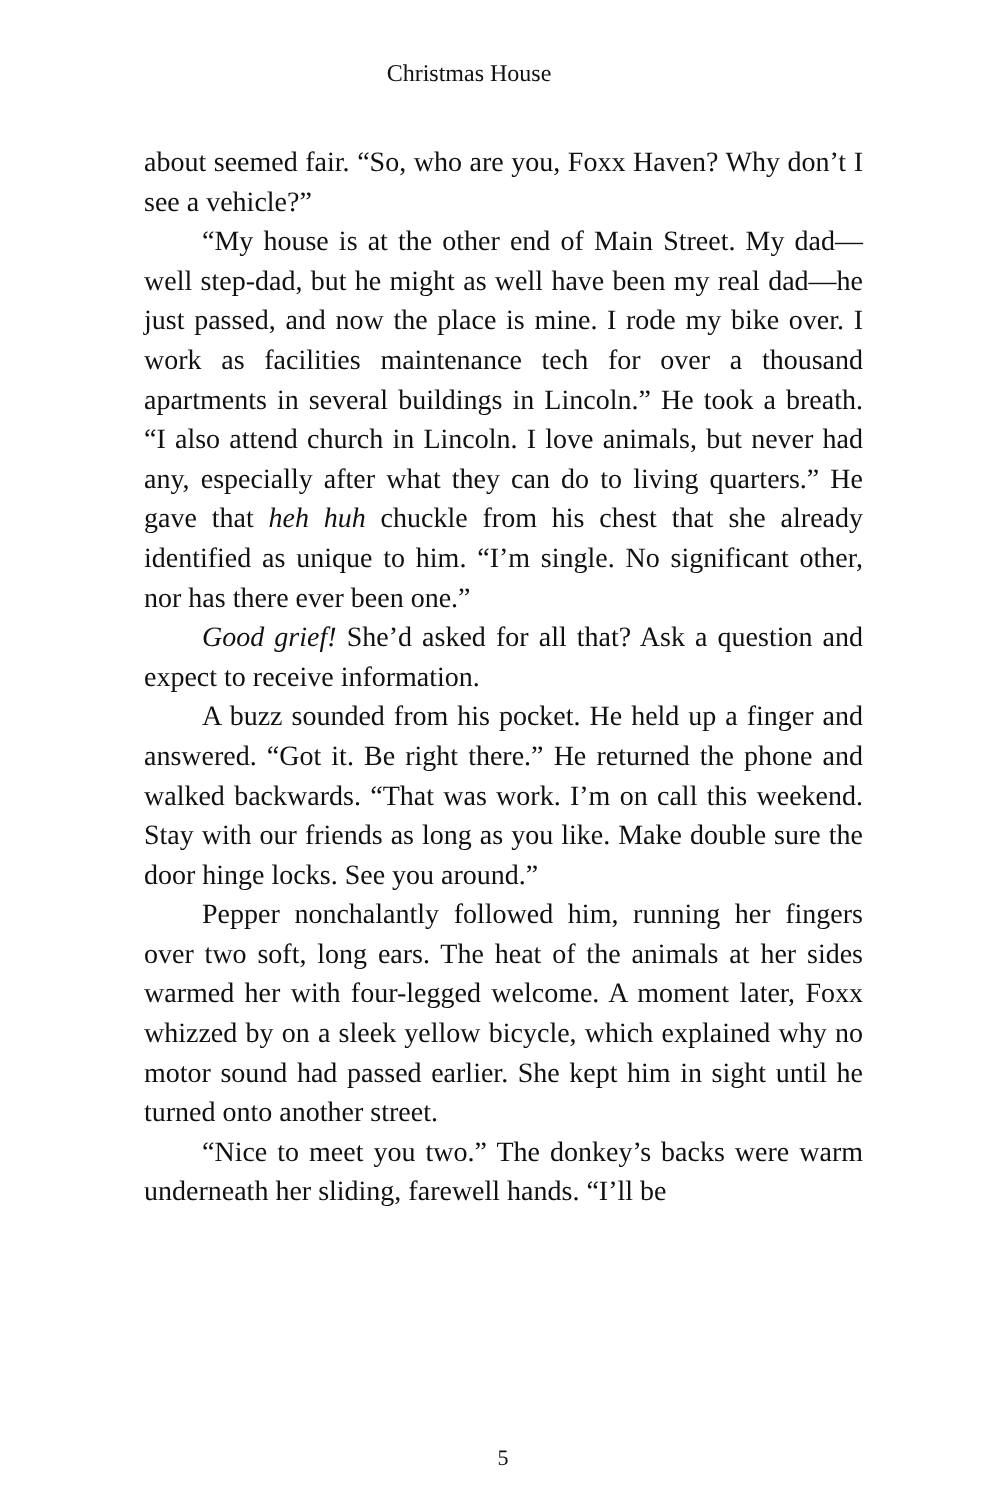Christmas House
about seemed fair. “So, who are you, Foxx Haven? Why don’t I see a vehicle?”
“My house is at the other end of Main Street. My dad—well step-dad, but he might as well have been my real dad—he just passed, and now the place is mine. I rode my bike over. I work as facilities maintenance tech for over a thousand apartments in several buildings in Lincoln.” He took a breath. “I also attend church in Lincoln. I love animals, but never had any, especially after what they can do to living quarters.” He gave that heh huh chuckle from his chest that she already identified as unique to him. “I’m single. No significant other, nor has there ever been one.”
Good grief! She’d asked for all that? Ask a question and expect to receive information.
A buzz sounded from his pocket. He held up a finger and answered. “Got it. Be right there.” He returned the phone and walked backwards. “That was work. I’m on call this weekend. Stay with our friends as long as you like. Make double sure the door hinge locks. See you around.”
Pepper nonchalantly followed him, running her fingers over two soft, long ears. The heat of the animals at her sides warmed her with four-legged welcome. A moment later, Foxx whizzed by on a sleek yellow bicycle, which explained why no motor sound had passed earlier. She kept him in sight until he turned onto another street.
“Nice to meet you two.” The donkey’s backs were warm underneath her sliding, farewell hands. “I’ll be
5